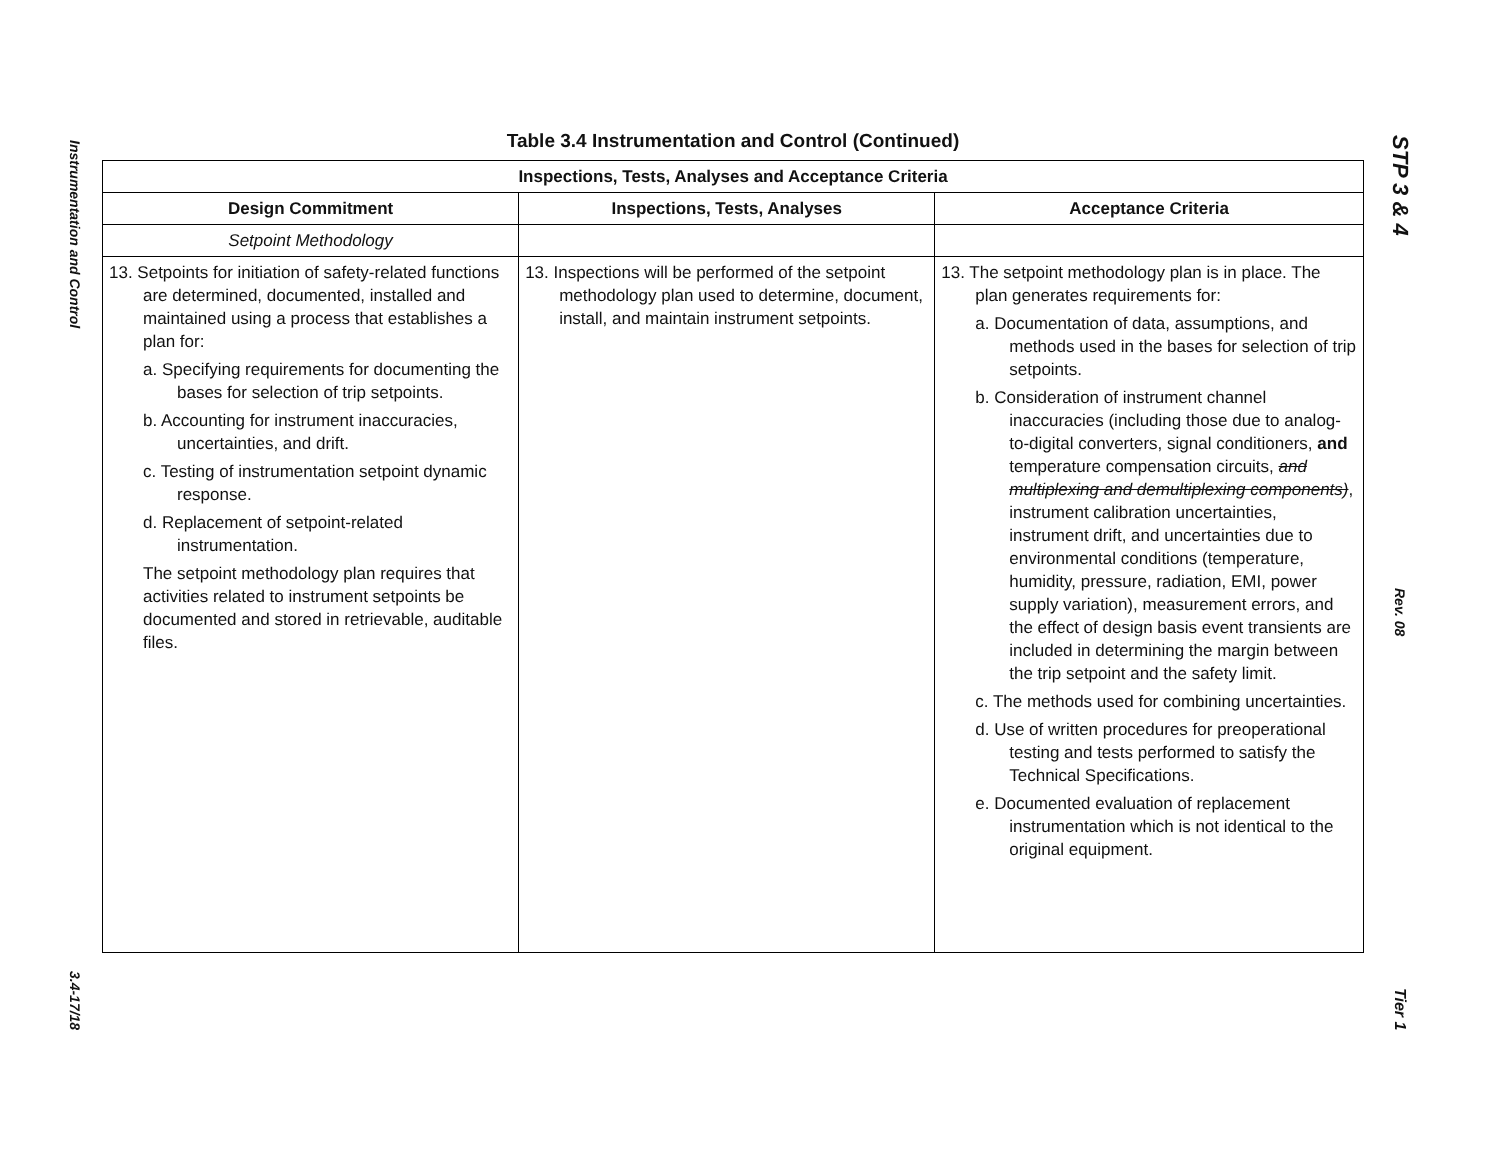Instrumentation and Control
3.4-17/18
Table 3.4 Instrumentation and Control (Continued)
| Inspections, Tests, Analyses and Acceptance Criteria | | |
| --- | --- | --- |
| Design Commitment | Inspections, Tests, Analyses | Acceptance Criteria |
| Setpoint Methodology | | |
| 13. Setpoints for initiation of safety-related functions are determined, documented, installed and maintained using a process that establishes a plan for: a. Specifying requirements for documenting the bases for selection of trip setpoints. b. Accounting for instrument inaccuracies, uncertainties, and drift. c. Testing of instrumentation setpoint dynamic response. d. Replacement of setpoint-related instrumentation. The setpoint methodology plan requires that activities related to instrument setpoints be documented and stored in retrievable, auditable files. | 13. Inspections will be performed of the setpoint methodology plan used to determine, document, install, and maintain instrument setpoints. | 13. The setpoint methodology plan is in place. The plan generates requirements for: a. Documentation of data, assumptions, and methods used in the bases for selection of trip setpoints. b. Consideration of instrument channel inaccuracies (including those due to analog-to-digital converters, signal conditioners, and temperature compensation circuits, and multiplexing and demultiplexing components) , instrument calibration uncertainties, instrument drift, and uncertainties due to environmental conditions (temperature, humidity, pressure, radiation, EMI, power supply variation), measurement errors, and the effect of design basis event transients are included in determining the margin between the trip setpoint and the safety limit. c. The methods used for combining uncertainties. d. Use of written procedures for preoperational testing and tests performed to satisfy the Technical Specifications. e. Documented evaluation of replacement instrumentation which is not identical to the original equipment. |
STP 3 & 4
Rev. 08
Tier 1